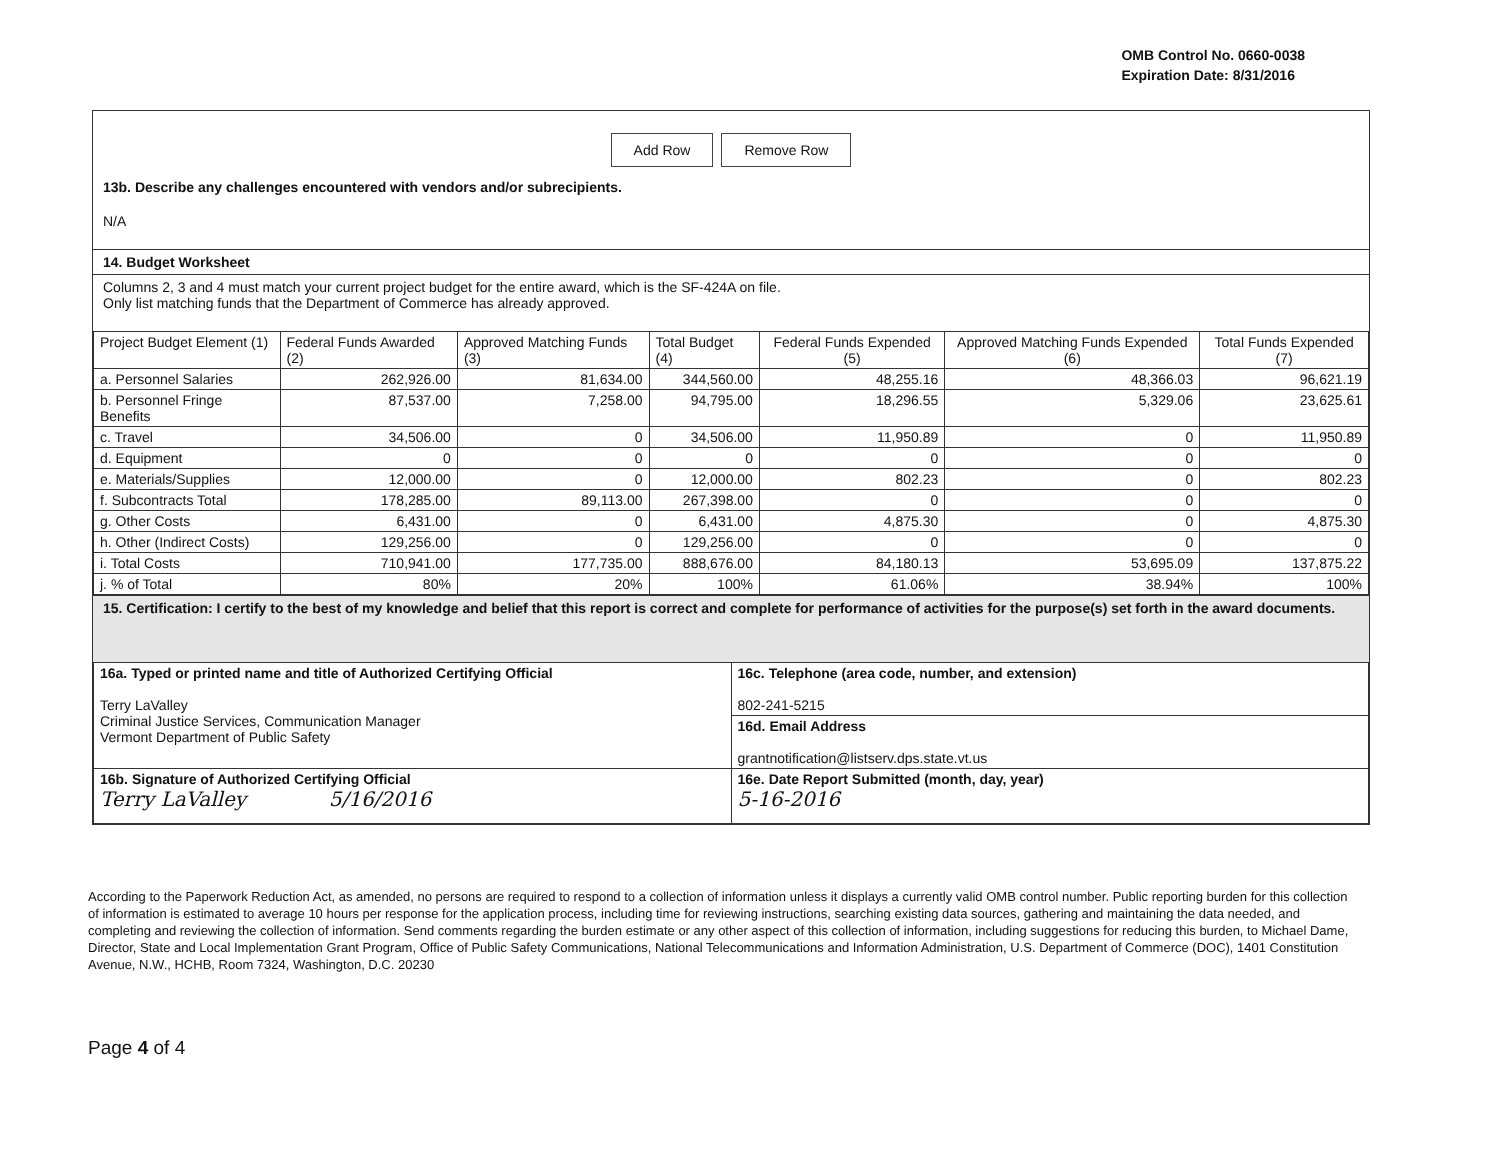OMB Control No. 0660-0038
Expiration Date: 8/31/2016
Add Row Remove Row
13b. Describe any challenges encountered with vendors and/or subrecipients.
N/A
14. Budget Worksheet
Columns 2, 3 and 4 must match your current project budget for the entire award, which is the SF-424A on file.
Only list matching funds that the Department of Commerce has already approved.
| Project Budget Element (1) | Federal Funds Awarded (2) | Approved Matching Funds (3) | Total Budget (4) | Federal Funds Expended (5) | Approved Matching Funds Expended (6) | Total Funds Expended (7) |
| --- | --- | --- | --- | --- | --- | --- |
| a. Personnel Salaries | 262,926.00 | 81,634.00 | 344,560.00 | 48,255.16 | 48,366.03 | 96,621.19 |
| b. Personnel Fringe Benefits | 87,537.00 | 7,258.00 | 94,795.00 | 18,296.55 | 5,329.06 | 23,625.61 |
| c. Travel | 34,506.00 | 0 | 34,506.00 | 11,950.89 | 0 | 11,950.89 |
| d. Equipment | 0 | 0 | 0 | 0 | 0 | 0 |
| e. Materials/Supplies | 12,000.00 | 0 | 12,000.00 | 802.23 | 0 | 802.23 |
| f. Subcontracts Total | 178,285.00 | 89,113.00 | 267,398.00 | 0 | 0 | 0 |
| g. Other Costs | 6,431.00 | 0 | 6,431.00 | 4,875.30 | 0 | 4,875.30 |
| h. Other (Indirect Costs) | 129,256.00 | 0 | 129,256.00 | 0 | 0 | 0 |
| i. Total Costs | 710,941.00 | 177,735.00 | 888,676.00 | 84,180.13 | 53,695.09 | 137,875.22 |
| j. % of Total | 80% | 20% | 100% | 61.06% | 38.94% | 100% |
15. Certification: I certify to the best of my knowledge and belief that this report is correct and complete for performance of activities for the purpose(s) set forth in the award documents.
| 16a. Typed or printed name and title of Authorized Certifying Official Terry LaValley Criminal Justice Services, Communication Manager Vermont Department of Public Safety | 16c. Telephone (area code, number, and extension) 802-241-5215 |
| | 16d. Email Address grantnotification@listserv.dps.state.vt.us |
| 16b. Signature of Authorized Certifying Official Terry LaValley 5/16/2016 | 16e. Date Report Submitted (month, day, year) 5-16-2016 |
According to the Paperwork Reduction Act, as amended, no persons are required to respond to a collection of information unless it displays a currently valid OMB control number. Public reporting burden for this collection of information is estimated to average 10 hours per response for the application process, including time for reviewing instructions, searching existing data sources, gathering and maintaining the data needed, and completing and reviewing the collection of information. Send comments regarding the burden estimate or any other aspect of this collection of information, including suggestions for reducing this burden, to Michael Dame, Director, State and Local Implementation Grant Program, Office of Public Safety Communications, National Telecommunications and Information Administration, U.S. Department of Commerce (DOC), 1401 Constitution Avenue, N.W., HCHB, Room 7324, Washington, D.C. 20230
Page 4 of 4